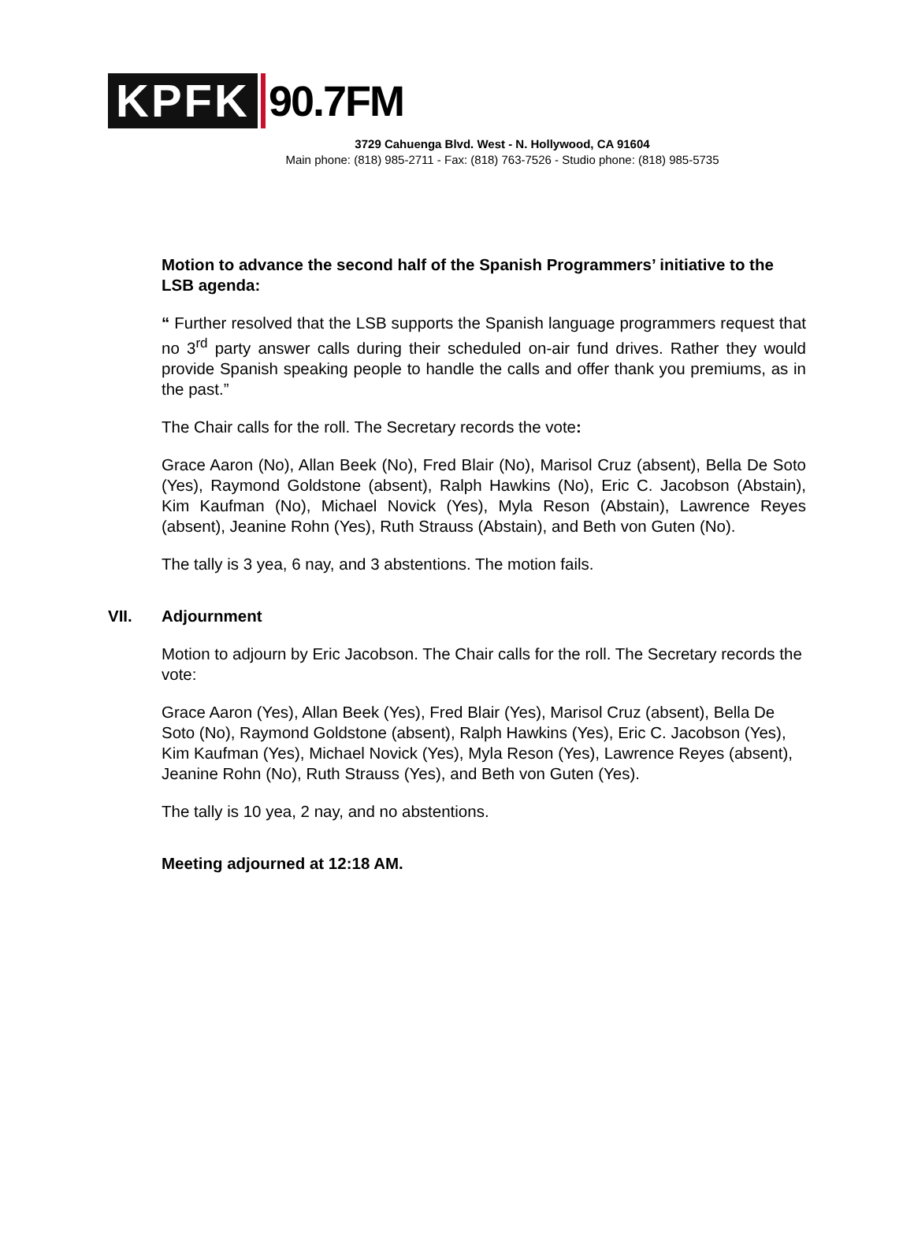KPFK
90.7FM
3729 Cahuenga Blvd. West - N. Hollywood, CA 91604
Main phone: (818) 985-2711 - Fax: (818) 763-7526 - Studio phone: (818) 985-5735
Motion to advance the second half of the Spanish Programmers’ initiative to the LSB agenda:
“ Further resolved that the LSB supports the Spanish language programmers request that no 3<sup>rd</sup> party answer calls during their scheduled on-air fund drives. Rather they would provide Spanish speaking people to handle the calls and offer thank you premiums, as in the past.”
The Chair calls for the roll. The Secretary records the vote:
Grace Aaron (No), Allan Beek (No), Fred Blair (No), Marisol Cruz (absent), Bella De Soto (Yes), Raymond Goldstone (absent), Ralph Hawkins (No), Eric C. Jacobson (Abstain), Kim Kaufman (No), Michael Novick (Yes), Myla Reson (Abstain), Lawrence Reyes (absent), Jeanine Rohn (Yes), Ruth Strauss (Abstain), and Beth von Guten (No).
The tally is 3 yea, 6 nay, and 3 abstentions. The motion fails.
VII. Adjournment
Motion to adjourn by Eric Jacobson. The Chair calls for the roll. The Secretary records the vote:
Grace Aaron (Yes), Allan Beek (Yes), Fred Blair (Yes), Marisol Cruz (absent), Bella De Soto (No), Raymond Goldstone (absent), Ralph Hawkins (Yes), Eric C. Jacobson (Yes), Kim Kaufman (Yes), Michael Novick (Yes), Myla Reson (Yes), Lawrence Reyes (absent), Jeanine Rohn (No), Ruth Strauss (Yes), and Beth von Guten (Yes).
The tally is 10 yea, 2 nay, and no abstentions.
Meeting adjourned at 12:18 AM.